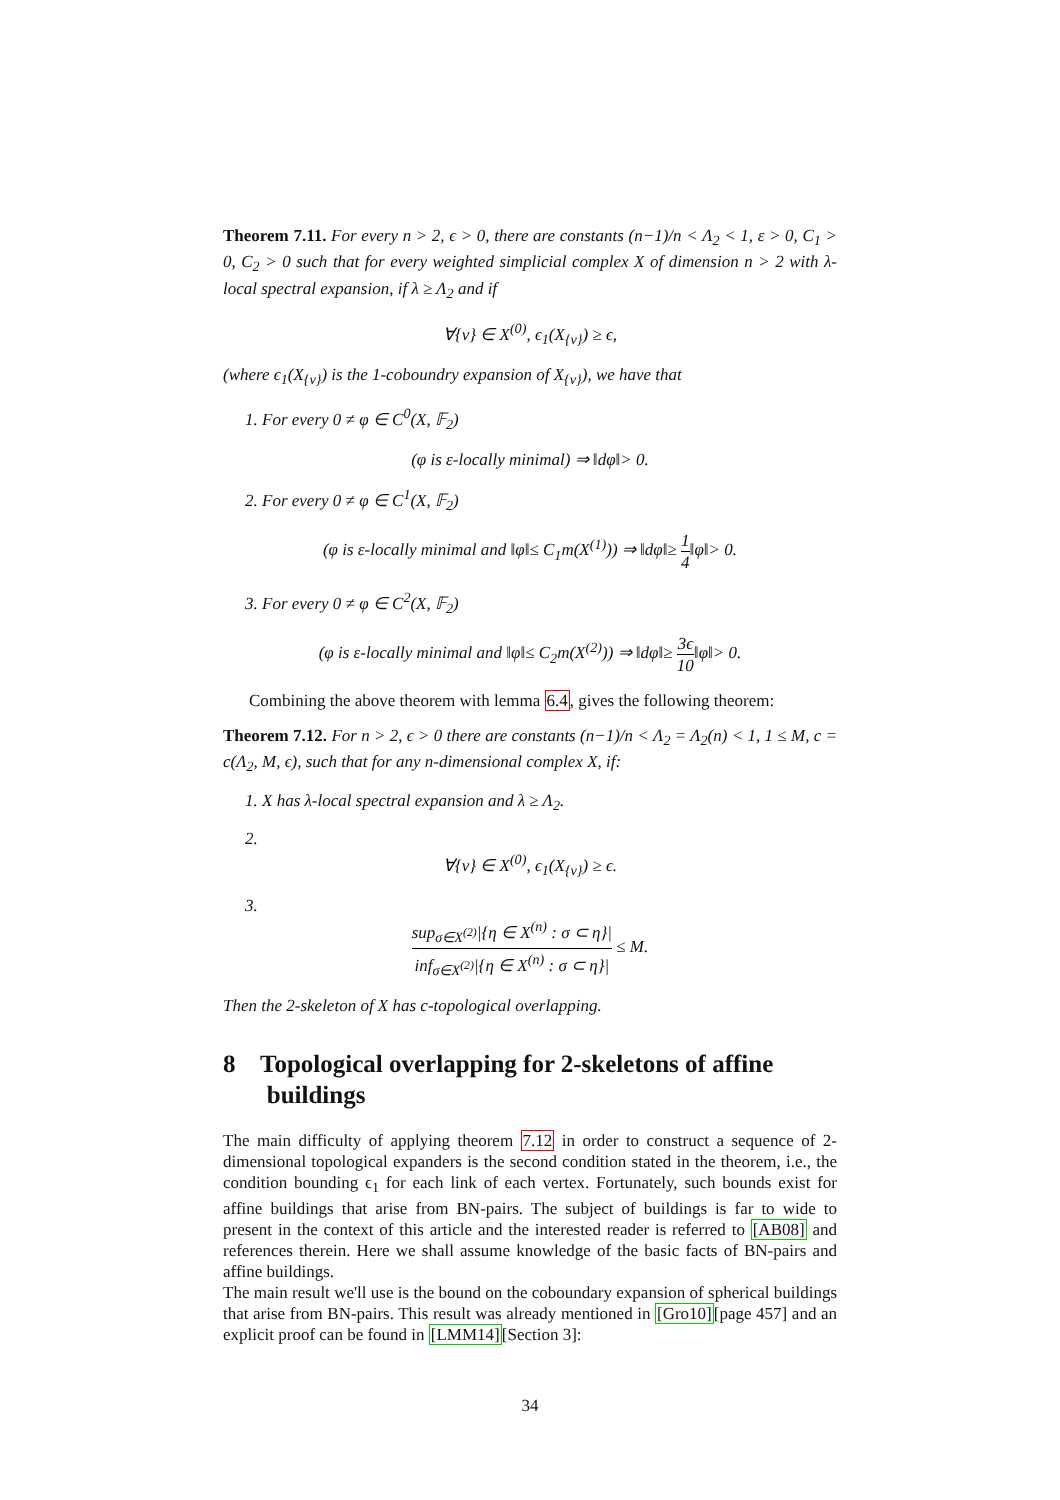Theorem 7.11. For every n > 2, ϵ > 0, there are constants (n−1)/n < Λ<sub>2</sub> < 1, ε > 0, C<sub>1</sub> > 0, C<sub>2</sub> > 0 such that for every weighted simplicial complex X of dimension n > 2 with λ-local spectral expansion, if λ ≥ Λ<sub>2</sub> and if
∀{v} ∈ X<sup>(0)</sup>, ϵ<sub>1</sub>(X<sub>{v}</sub>) ≥ ϵ,
(where ϵ<sub>1</sub>(X<sub>{v}</sub>) is the 1-coboundry expansion of X<sub>{v}</sub>), we have that
1. For every 0 ≠ φ ∈ C<sup>0</sup>(X, 𝔽<sub>2</sub>)
(φ is ε-locally minimal) ⇒ ‖dφ‖> 0.
2. For every 0 ≠ φ ∈ C<sup>1</sup>(X, 𝔽<sub>2</sub>)
(φ is ε-locally minimal and ‖φ‖≤ C<sub>1</sub>m(X<sup>(1)</sup>)) ⇒ ‖dφ‖≥ 1 4‖φ‖> 0.
3. For every 0 ≠ φ ∈ C<sup>2</sup>(X, 𝔽<sub>2</sub>)
(φ is ε-locally minimal and ‖φ‖≤ C<sub>2</sub>m(X<sup>(2)</sup>)) ⇒ ‖dφ‖≥ 3ϵ 10‖φ‖> 0.
Combining the above theorem with lemma 6.4, gives the following theorem:
Theorem 7.12. For n > 2, ϵ > 0 there are constants (n−1)/n < Λ<sub>2</sub> = Λ<sub>2</sub>(n) < 1, 1 ≤ M, c = c(Λ<sub>2</sub>, M, ϵ), such that for any n-dimensional complex X, if:
1. X has λ-local spectral expansion and λ ≥ Λ<sub>2</sub>.
2.
∀{v} ∈ X<sup>(0)</sup>, ϵ<sub>1</sub>(X<sub>{v}</sub>) ≥ ϵ.
3.
sup<sub>σ∈X<sup>(2)</sup></sub>|{η ∈ X<sup>(n)</sup> : σ ⊂ η}| inf<sub>σ∈X<sup>(2)</sup></sub>|{η ∈ X<sup>(n)</sup> : σ ⊂ η}| ≤ M.
Then the 2-skeleton of X has c-topological overlapping.
8 Topological overlapping for 2-skeletons of affine
buildings
The main difficulty of applying theorem 7.12 in order to construct a sequence of 2-dimensional topological expanders is the second condition stated in the theorem, i.e., the condition bounding ϵ<sub>1</sub> for each link of each vertex. Fortunately, such bounds exist for affine buildings that arise from BN-pairs. The subject of buildings is far to wide to present in the context of this article and the interested reader is referred to [AB08] and references therein. Here we shall assume knowledge of the basic facts of BN-pairs and affine buildings.
The main result we'll use is the bound on the coboundary expansion of spherical buildings that arise from BN-pairs. This result was already mentioned in [Gro10][page 457] and an explicit proof can be found in [LMM14][Section 3]:
34